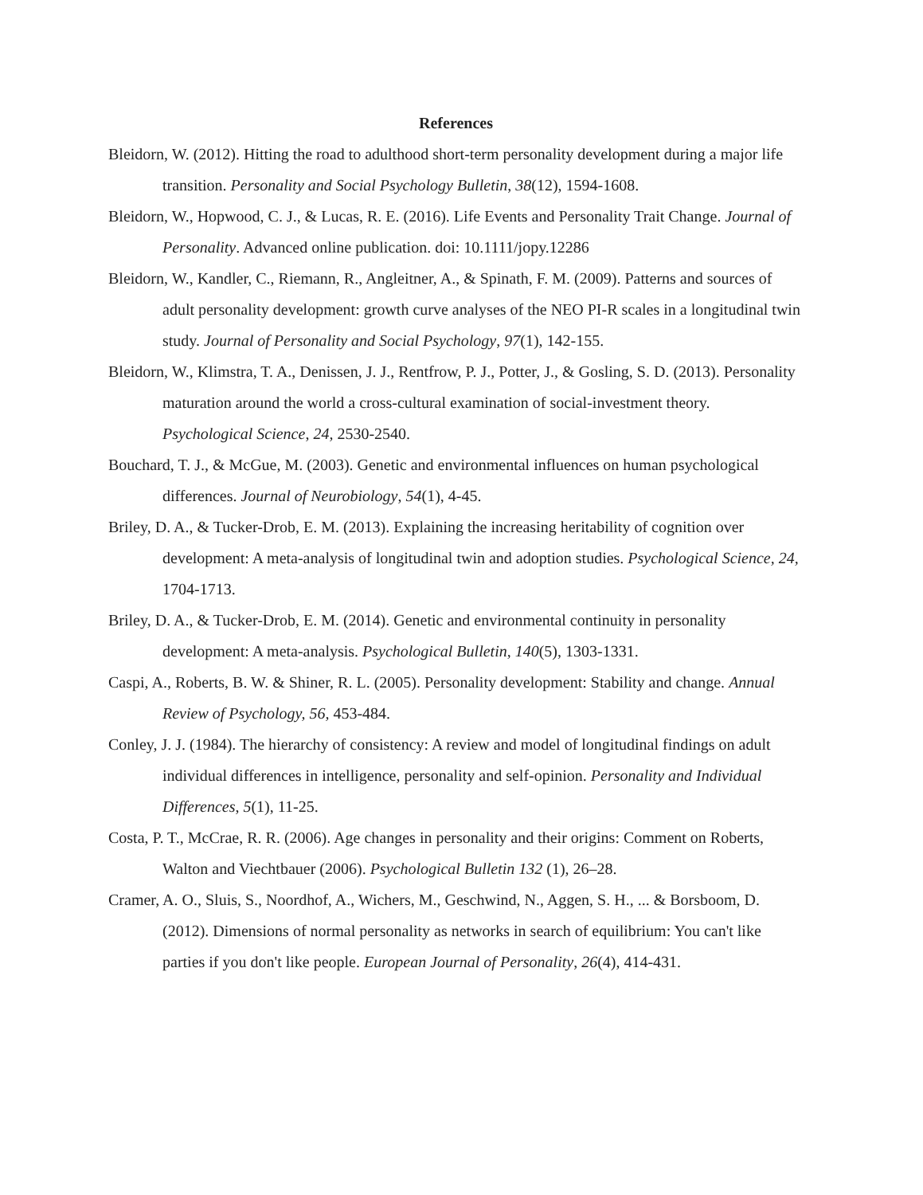References
Bleidorn, W. (2012). Hitting the road to adulthood short-term personality development during a major life transition. Personality and Social Psychology Bulletin, 38(12), 1594-1608.
Bleidorn, W., Hopwood, C. J., & Lucas, R. E. (2016). Life Events and Personality Trait Change. Journal of Personality. Advanced online publication. doi: 10.1111/jopy.12286
Bleidorn, W., Kandler, C., Riemann, R., Angleitner, A., & Spinath, F. M. (2009). Patterns and sources of adult personality development: growth curve analyses of the NEO PI-R scales in a longitudinal twin study. Journal of Personality and Social Psychology, 97(1), 142-155.
Bleidorn, W., Klimstra, T. A., Denissen, J. J., Rentfrow, P. J., Potter, J., & Gosling, S. D. (2013). Personality maturation around the world a cross-cultural examination of social-investment theory. Psychological Science, 24, 2530-2540.
Bouchard, T. J., & McGue, M. (2003). Genetic and environmental influences on human psychological differences. Journal of Neurobiology, 54(1), 4-45.
Briley, D. A., & Tucker-Drob, E. M. (2013). Explaining the increasing heritability of cognition over development: A meta-analysis of longitudinal twin and adoption studies. Psychological Science, 24, 1704-1713.
Briley, D. A., & Tucker-Drob, E. M. (2014). Genetic and environmental continuity in personality development: A meta-analysis. Psychological Bulletin, 140(5), 1303-1331.
Caspi, A., Roberts, B. W. & Shiner, R. L. (2005). Personality development: Stability and change. Annual Review of Psychology, 56, 453-484.
Conley, J. J. (1984). The hierarchy of consistency: A review and model of longitudinal findings on adult individual differences in intelligence, personality and self-opinion. Personality and Individual Differences, 5(1), 11-25.
Costa, P. T., McCrae, R. R. (2006). Age changes in personality and their origins: Comment on Roberts, Walton and Viechtbauer (2006). Psychological Bulletin 132 (1), 26–28.
Cramer, A. O., Sluis, S., Noordhof, A., Wichers, M., Geschwind, N., Aggen, S. H., ... & Borsboom, D. (2012). Dimensions of normal personality as networks in search of equilibrium: You can't like parties if you don't like people. European Journal of Personality, 26(4), 414-431.